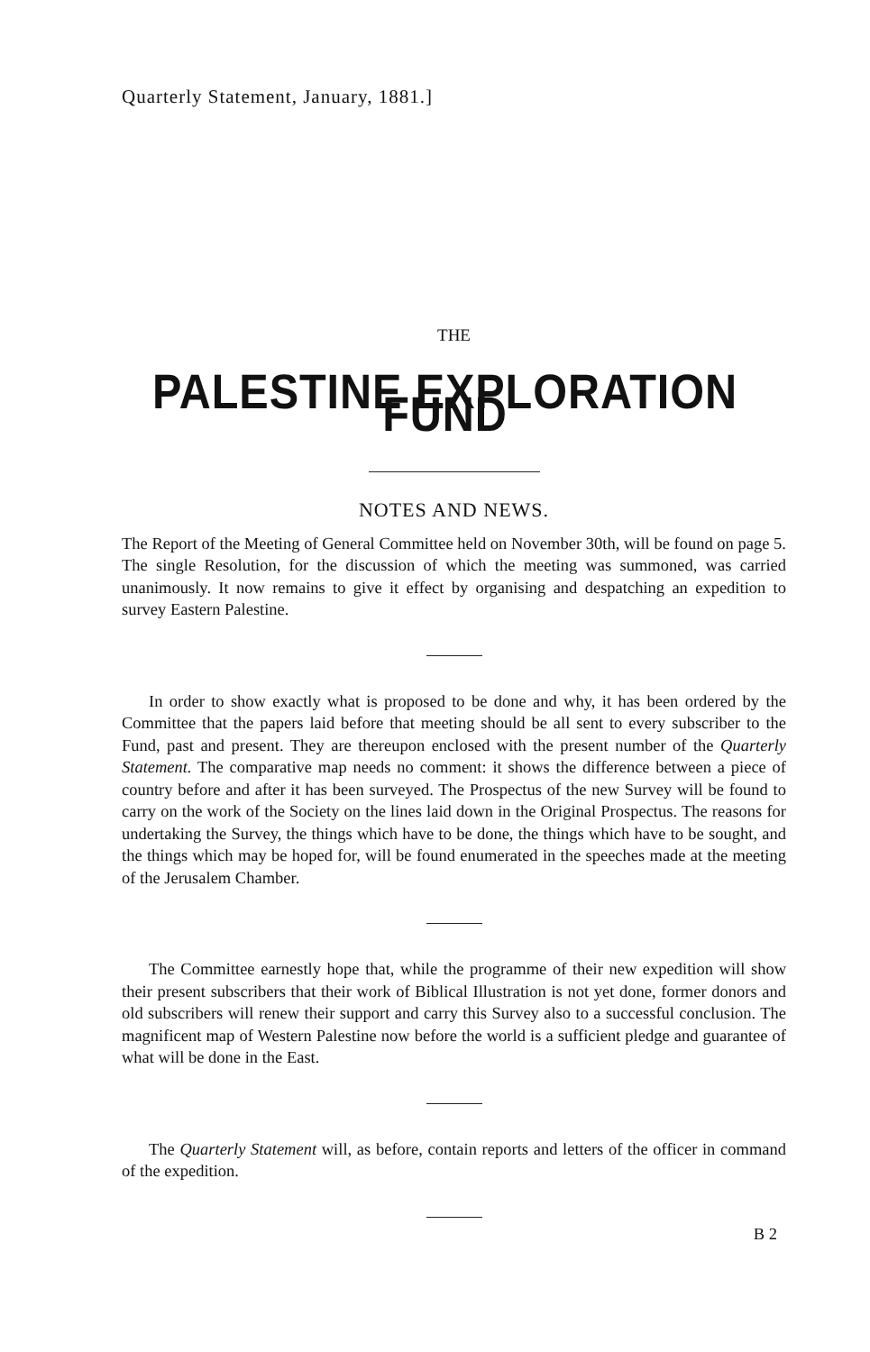Quarterly Statement, January, 1881.]
THE
PALESTINE EXPLORATION FUND
NOTES AND NEWS.
The Report of the Meeting of General Committee held on November 30th, will be found on page 5. The single Resolution, for the discussion of which the meeting was summoned, was carried unanimously. It now remains to give it effect by organising and despatching an expedition to survey Eastern Palestine.
In order to show exactly what is proposed to be done and why, it has been ordered by the Committee that the papers laid before that meeting should be all sent to every subscriber to the Fund, past and present. They are thereupon enclosed with the present number of the Quarterly Statement. The comparative map needs no comment: it shows the difference between a piece of country before and after it has been surveyed. The Prospectus of the new Survey will be found to carry on the work of the Society on the lines laid down in the Original Prospectus. The reasons for undertaking the Survey, the things which have to be done, the things which have to be sought, and the things which may be hoped for, will be found enumerated in the speeches made at the meeting of the Jerusalem Chamber.
The Committee earnestly hope that, while the programme of their new expedition will show their present subscribers that their work of Biblical Illustration is not yet done, former donors and old subscribers will renew their support and carry this Survey also to a successful conclusion. The magnificent map of Western Palestine now before the world is a sufficient pledge and guarantee of what will be done in the East.
The Quarterly Statement will, as before, contain reports and letters of the officer in command of the expedition.
B 2